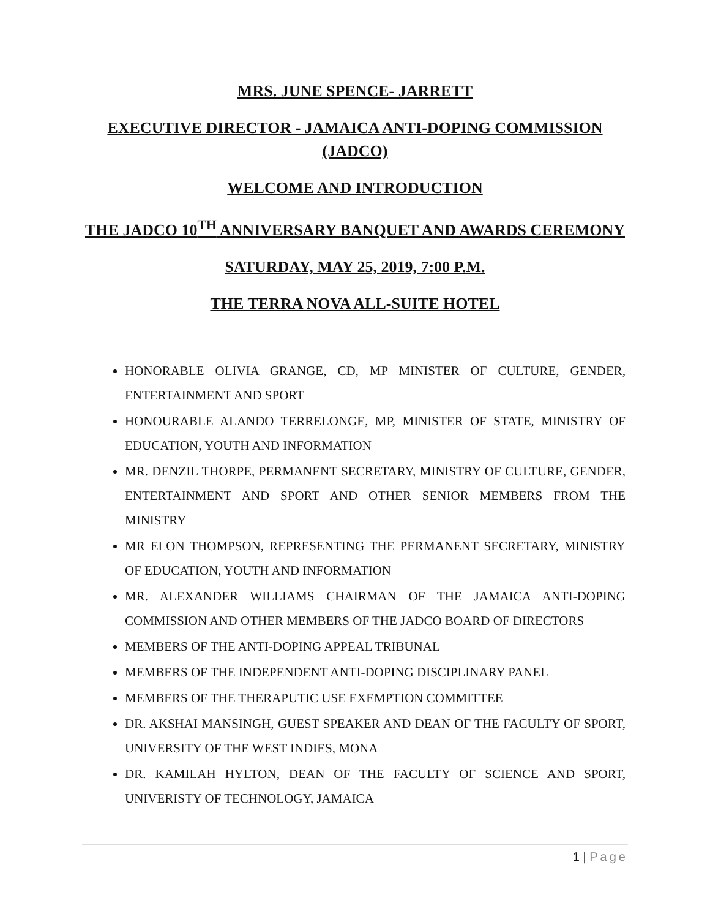MRS. JUNE SPENCE- JARRETT
EXECUTIVE DIRECTOR - JAMAICA ANTI-DOPING COMMISSION (JADCO)
WELCOME AND INTRODUCTION
THE JADCO 10<sup>TH</sup> ANNIVERSARY BANQUET AND AWARDS CEREMONY
SATURDAY, MAY 25, 2019, 7:00 P.M.
THE TERRA NOVA ALL-SUITE HOTEL
HONORABLE OLIVIA GRANGE, CD, MP MINISTER OF CULTURE, GENDER, ENTERTAINMENT AND SPORT
HONOURABLE ALANDO TERRELONGE, MP, MINISTER OF STATE, MINISTRY OF EDUCATION, YOUTH AND INFORMATION
MR. DENZIL THORPE, PERMANENT SECRETARY, MINISTRY OF CULTURE, GENDER, ENTERTAINMENT AND SPORT AND OTHER SENIOR MEMBERS FROM THE MINISTRY
MR ELON THOMPSON, REPRESENTING THE PERMANENT SECRETARY, MINISTRY OF EDUCATION, YOUTH AND INFORMATION
MR. ALEXANDER WILLIAMS CHAIRMAN OF THE JAMAICA ANTI-DOPING COMMISSION AND OTHER MEMBERS OF THE JADCO BOARD OF DIRECTORS
MEMBERS OF THE ANTI-DOPING APPEAL TRIBUNAL
MEMBERS OF THE INDEPENDENT ANTI-DOPING DISCIPLINARY PANEL
MEMBERS OF THE THERAPUTIC USE EXEMPTION COMMITTEE
DR. AKSHAI MANSINGH, GUEST SPEAKER AND DEAN OF THE FACULTY OF SPORT, UNIVERSITY OF THE WEST INDIES, MONA
DR. KAMILAH HYLTON, DEAN OF THE FACULTY OF SCIENCE AND SPORT, UNIVERISTY OF TECHNOLOGY, JAMAICA
1 | Page